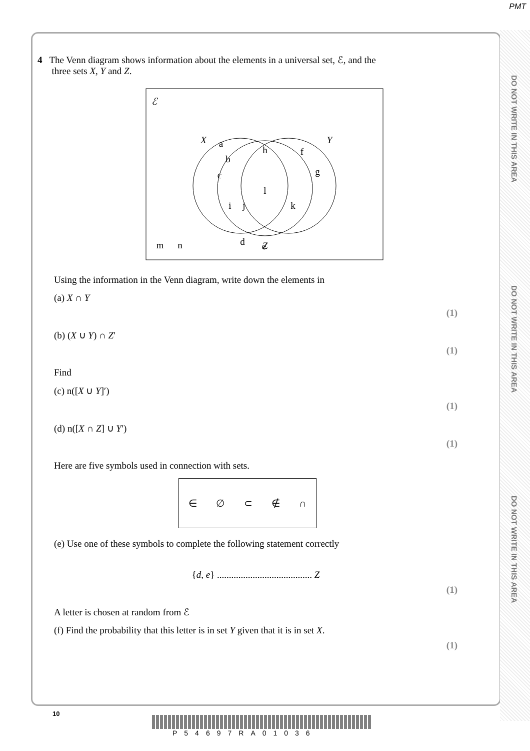PMT
DO NOT WRITE IN THIS AREA
DO NOT WRITE IN THIS AREA
DO NOT WRITE IN THIS AREA
4 The Venn diagram shows information about the elements in a universal set, ℰ, and the
three sets X, Y and Z.
ℰ
X
Y
Z
a
b
c
h
f
g
l
i
j
k
d
e
m
n
Using the information in the Venn diagram, write down the elements in
(a) X ∩ Y
(1)
(b) (X ∪ Y) ∩ Z′
(1)
Find
(c) n([X ∪ Y]′)
(1)
(d) n([X ∩ Z] ∪ Y′)
(1)
Here are five symbols used in connection with sets.
∈ ∅ ⊂ ∉ ∩
(e) Use one of these symbols to complete the following statement correctly
{d, e} ........................................ Z
(1)
A letter is chosen at random from ℰ
(f) Find the probability that this letter is in set Y given that it is in set X.
(1)
10
P54697RA01036